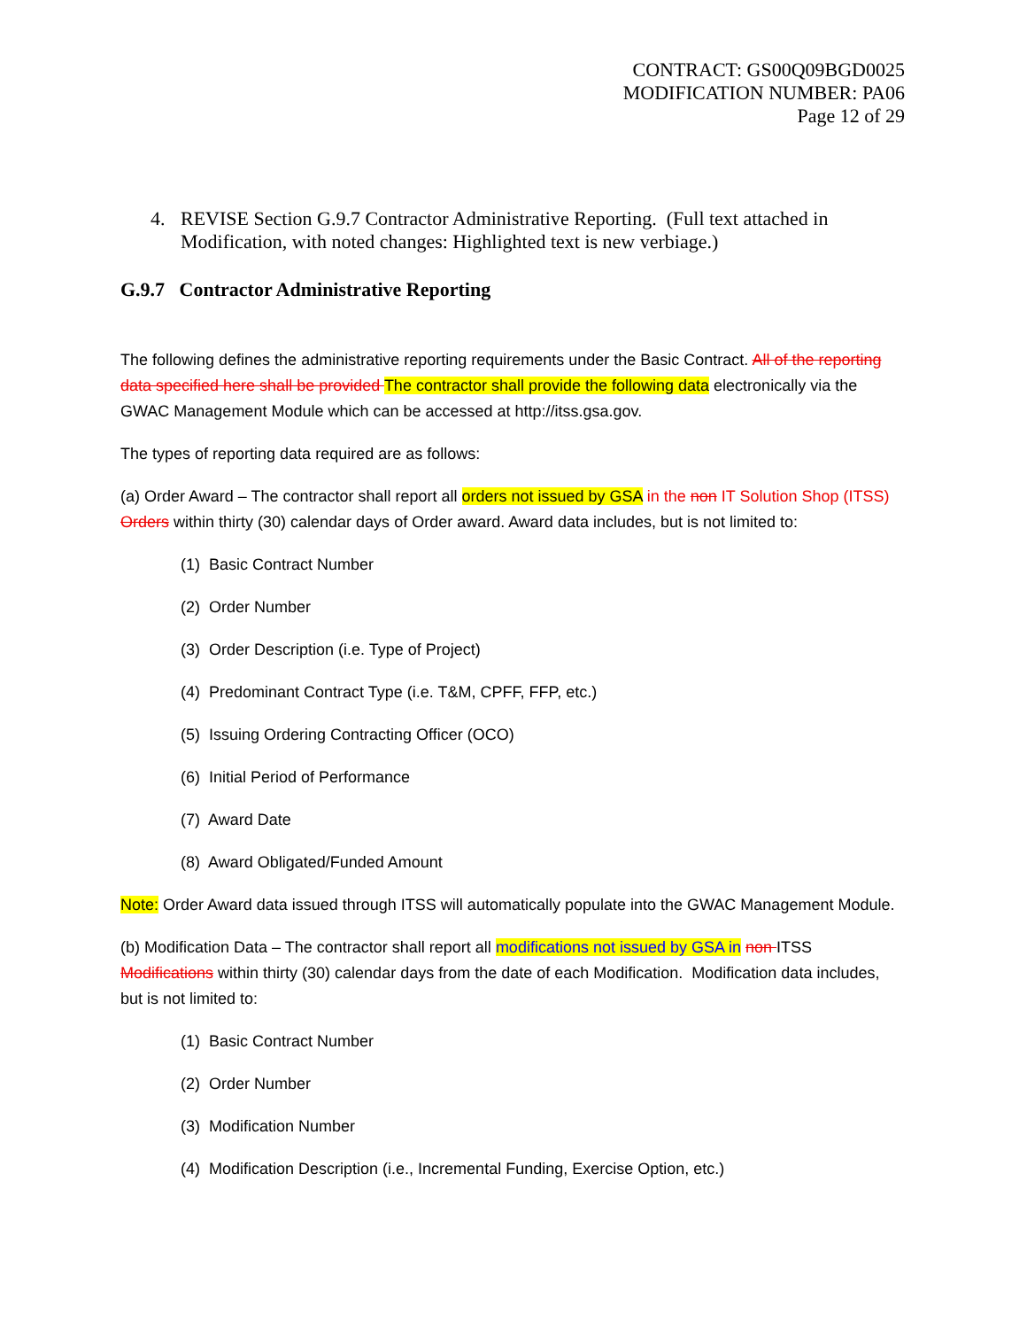CONTRACT: GS00Q09BGD0025
MODIFICATION NUMBER: PA06
Page 12 of 29
4. REVISE Section G.9.7 Contractor Administrative Reporting. (Full text attached in Modification, with noted changes: Highlighted text is new verbiage.)
G.9.7 Contractor Administrative Reporting
The following defines the administrative reporting requirements under the Basic Contract. All of the reporting data specified here shall be provided The contractor shall provide the following data electronically via the GWAC Management Module which can be accessed at http://itss.gsa.gov.
The types of reporting data required are as follows:
(a) Order Award – The contractor shall report all orders not issued by GSA in the non IT Solution Shop (ITSS) Orders within thirty (30) calendar days of Order award. Award data includes, but is not limited to:
(1) Basic Contract Number
(2) Order Number
(3) Order Description (i.e. Type of Project)
(4) Predominant Contract Type (i.e. T&M, CPFF, FFP, etc.)
(5) Issuing Ordering Contracting Officer (OCO)
(6) Initial Period of Performance
(7) Award Date
(8) Award Obligated/Funded Amount
Note: Order Award data issued through ITSS will automatically populate into the GWAC Management Module.
(b) Modification Data – The contractor shall report all modifications not issued by GSA in non ITSS Modifications within thirty (30) calendar days from the date of each Modification. Modification data includes, but is not limited to:
(1) Basic Contract Number
(2) Order Number
(3) Modification Number
(4) Modification Description (i.e., Incremental Funding, Exercise Option, etc.)